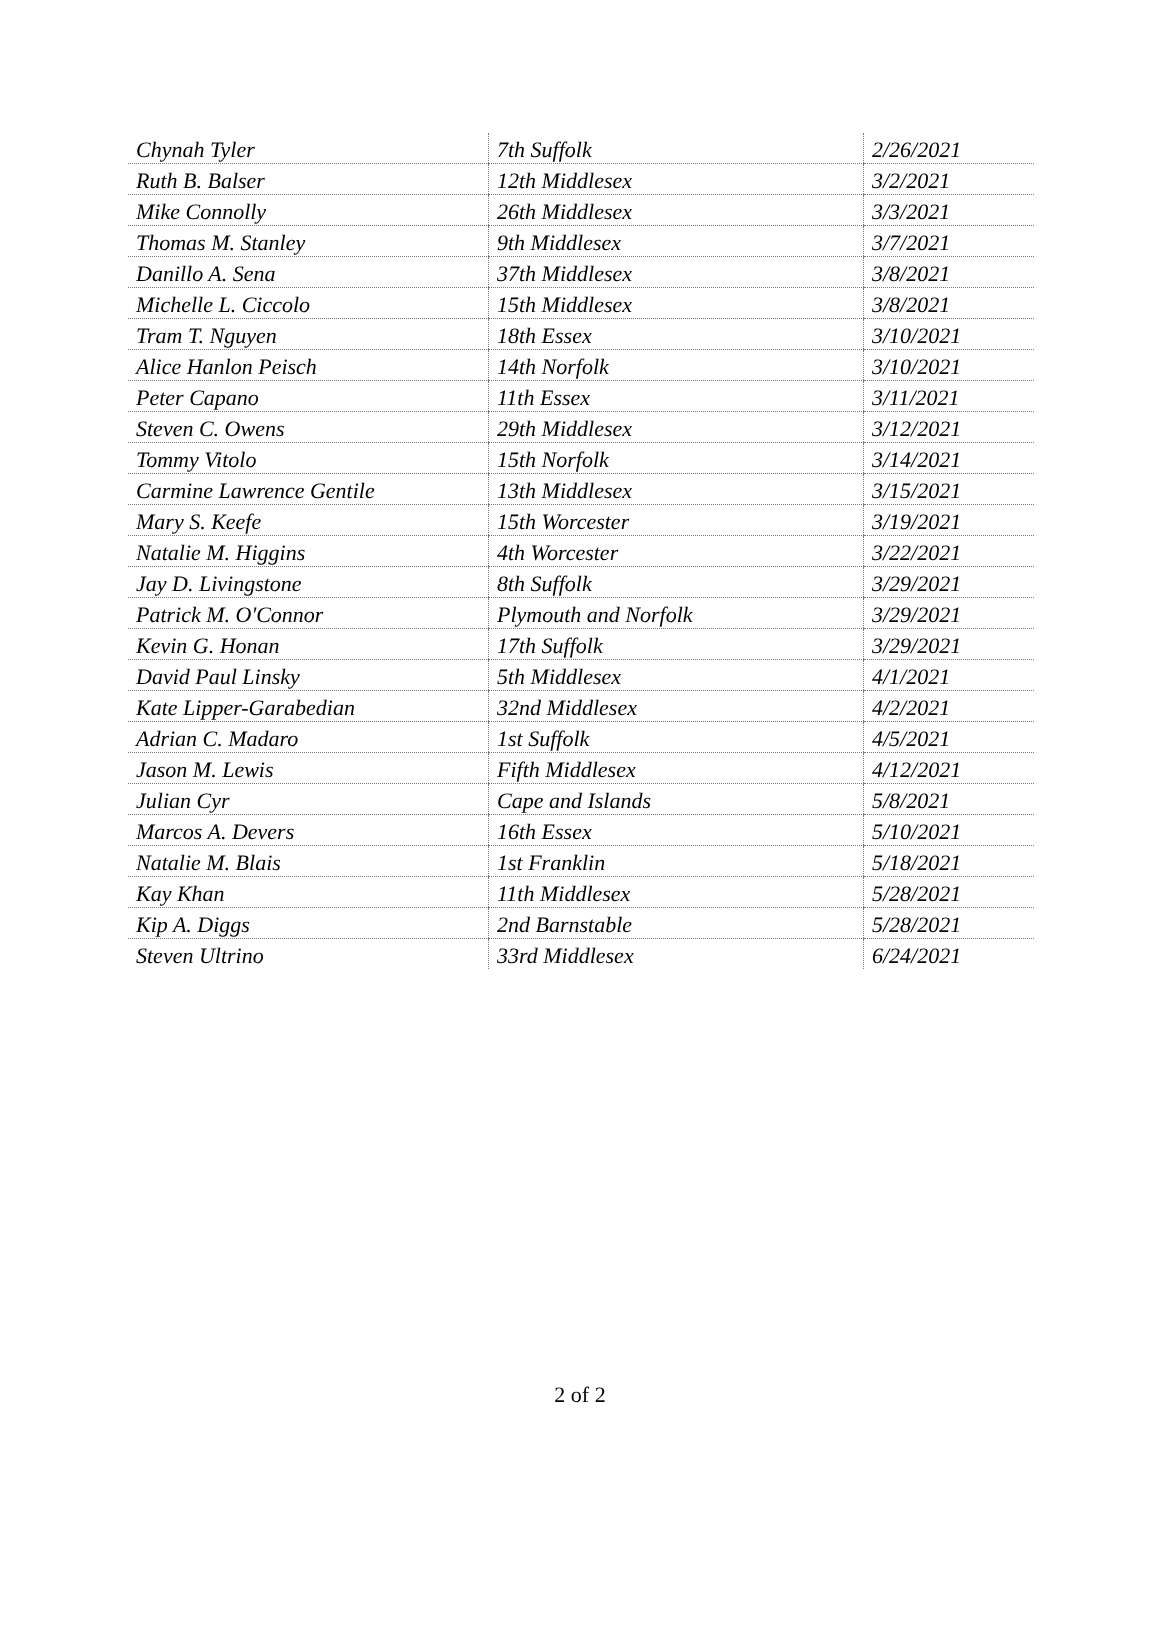| Chynah Tyler | 7th Suffolk | 2/26/2021 |
| Ruth B. Balser | 12th Middlesex | 3/2/2021 |
| Mike Connolly | 26th Middlesex | 3/3/2021 |
| Thomas M. Stanley | 9th Middlesex | 3/7/2021 |
| Danillo A. Sena | 37th Middlesex | 3/8/2021 |
| Michelle L. Ciccolo | 15th Middlesex | 3/8/2021 |
| Tram T. Nguyen | 18th Essex | 3/10/2021 |
| Alice Hanlon Peisch | 14th Norfolk | 3/10/2021 |
| Peter Capano | 11th Essex | 3/11/2021 |
| Steven C. Owens | 29th Middlesex | 3/12/2021 |
| Tommy Vitolo | 15th Norfolk | 3/14/2021 |
| Carmine Lawrence Gentile | 13th Middlesex | 3/15/2021 |
| Mary S. Keefe | 15th Worcester | 3/19/2021 |
| Natalie M. Higgins | 4th Worcester | 3/22/2021 |
| Jay D. Livingstone | 8th Suffolk | 3/29/2021 |
| Patrick M. O'Connor | Plymouth and Norfolk | 3/29/2021 |
| Kevin G. Honan | 17th Suffolk | 3/29/2021 |
| David Paul Linsky | 5th Middlesex | 4/1/2021 |
| Kate Lipper-Garabedian | 32nd Middlesex | 4/2/2021 |
| Adrian C. Madaro | 1st Suffolk | 4/5/2021 |
| Jason M. Lewis | Fifth Middlesex | 4/12/2021 |
| Julian Cyr | Cape and Islands | 5/8/2021 |
| Marcos A. Devers | 16th Essex | 5/10/2021 |
| Natalie M. Blais | 1st Franklin | 5/18/2021 |
| Kay Khan | 11th Middlesex | 5/28/2021 |
| Kip A. Diggs | 2nd Barnstable | 5/28/2021 |
| Steven Ultrino | 33rd Middlesex | 6/24/2021 |
2 of 2